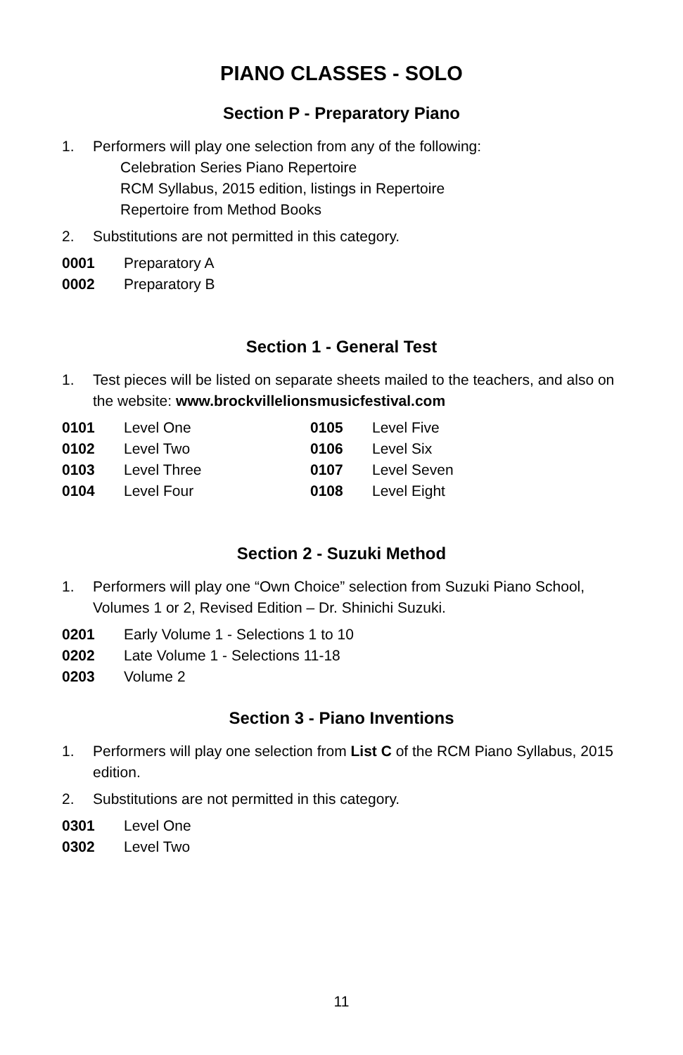PIANO CLASSES - SOLO
Section P - Preparatory Piano
1. Performers will play one selection from any of the following:
Celebration Series Piano Repertoire
RCM Syllabus, 2015 edition, listings in Repertoire
Repertoire from Method Books
2. Substitutions are not permitted in this category.
| 0001 | Preparatory A |
| 0002 | Preparatory B |
Section 1 - General Test
1. Test pieces will be listed on separate sheets mailed to the teachers, and also on the website: www.brockvillelionsmusicfestival.com
| 0101 | Level One | 0105 | Level Five |
| 0102 | Level Two | 0106 | Level Six |
| 0103 | Level Three | 0107 | Level Seven |
| 0104 | Level Four | 0108 | Level Eight |
Section 2 - Suzuki Method
1. Performers will play one “Own Choice” selection from Suzuki Piano School, Volumes 1 or 2, Revised Edition – Dr. Shinichi Suzuki.
| 0201 | Early Volume 1 - Selections 1 to 10 |
| 0202 | Late Volume 1 - Selections 11-18 |
| 0203 | Volume 2 |
Section 3 - Piano Inventions
1. Performers will play one selection from List C of the RCM Piano Syllabus, 2015 edition.
2. Substitutions are not permitted in this category.
| 0301 | Level One |
| 0302 | Level Two |
11